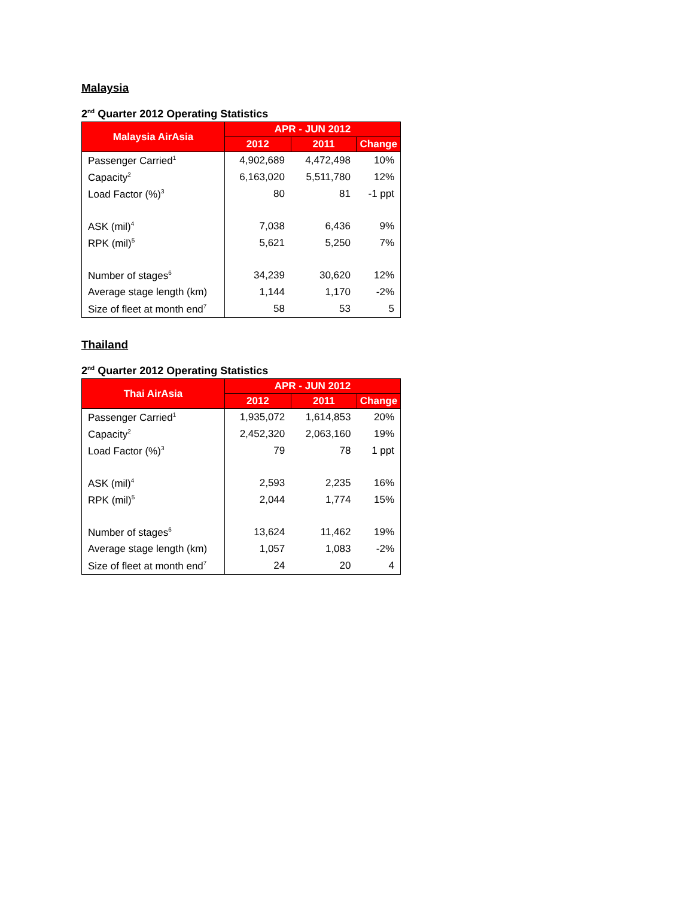Malaysia
2<sup>nd</sup> Quarter 2012 Operating Statistics
| Malaysia AirAsia | APR - JUN 2012 | | |
| --- | --- | --- | --- |
| | 2012 | 2011 | Change |
| Passenger Carried<sup>1</sup> | 4,902,689 | 4,472,498 | 10% |
| Capacity<sup>2</sup> | 6,163,020 | 5,511,780 | 12% |
| Load Factor (%)<sup>3</sup> | 80 | 81 | -1 ppt |
| ASK (mil)<sup>4</sup> | 7,038 | 6,436 | 9% |
| RPK (mil)<sup>5</sup> | 5,621 | 5,250 | 7% |
| Number of stages<sup>6</sup> | 34,239 | 30,620 | 12% |
| Average stage length (km) | 1,144 | 1,170 | -2% |
| Size of fleet at month end<sup>7</sup> | 58 | 53 | 5 |
Thailand
2<sup>nd</sup> Quarter 2012 Operating Statistics
| Thai AirAsia | APR - JUN 2012 | | |
| --- | --- | --- | --- |
| | 2012 | 2011 | Change |
| Passenger Carried<sup>1</sup> | 1,935,072 | 1,614,853 | 20% |
| Capacity<sup>2</sup> | 2,452,320 | 2,063,160 | 19% |
| Load Factor (%)<sup>3</sup> | 79 | 78 | 1 ppt |
| ASK (mil)<sup>4</sup> | 2,593 | 2,235 | 16% |
| RPK (mil)<sup>5</sup> | 2,044 | 1,774 | 15% |
| Number of stages<sup>6</sup> | 13,624 | 11,462 | 19% |
| Average stage length (km) | 1,057 | 1,083 | -2% |
| Size of fleet at month end<sup>7</sup> | 24 | 20 | 4 |